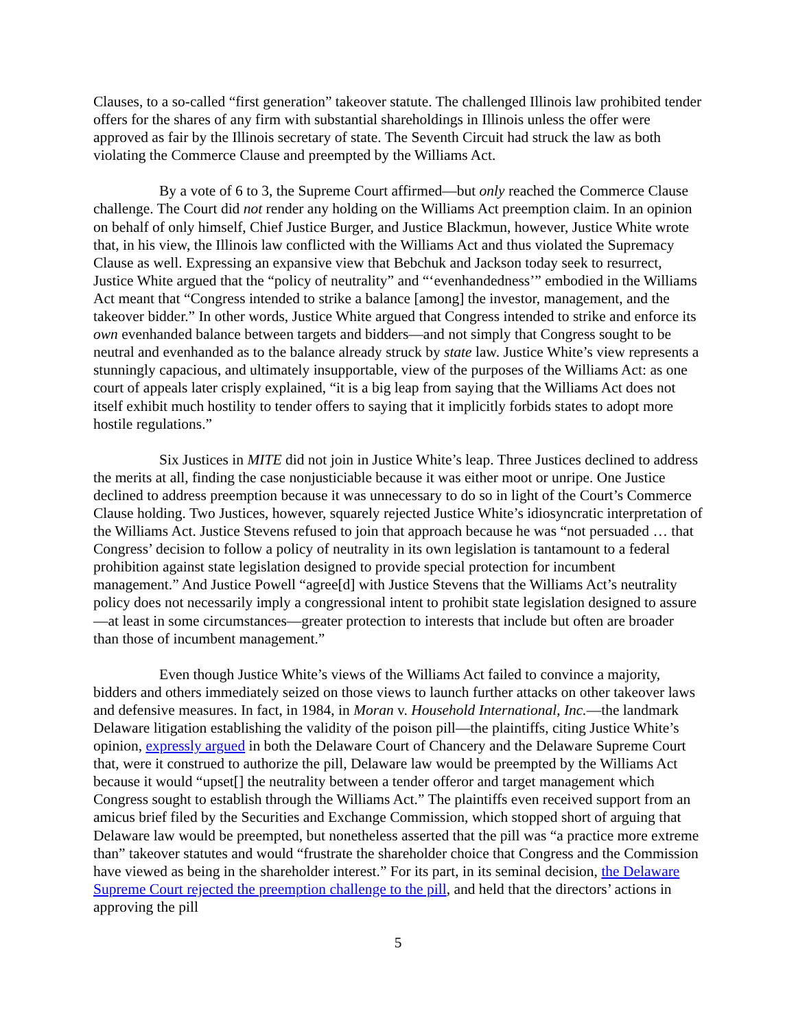Clauses, to a so-called “first generation” takeover statute. The challenged Illinois law prohibited tender offers for the shares of any firm with substantial shareholdings in Illinois unless the offer were approved as fair by the Illinois secretary of state. The Seventh Circuit had struck the law as both violating the Commerce Clause and preempted by the Williams Act.
By a vote of 6 to 3, the Supreme Court affirmed—but only reached the Commerce Clause challenge. The Court did not render any holding on the Williams Act preemption claim. In an opinion on behalf of only himself, Chief Justice Burger, and Justice Blackmun, however, Justice White wrote that, in his view, the Illinois law conflicted with the Williams Act and thus violated the Supremacy Clause as well. Expressing an expansive view that Bebchuk and Jackson today seek to resurrect, Justice White argued that the “policy of neutrality” and “‘evenhandedness’” embodied in the Williams Act meant that “Congress intended to strike a balance [among] the investor, management, and the takeover bidder.” In other words, Justice White argued that Congress intended to strike and enforce its own evenhanded balance between targets and bidders—and not simply that Congress sought to be neutral and evenhanded as to the balance already struck by state law. Justice White’s view represents a stunningly capacious, and ultimately insupportable, view of the purposes of the Williams Act: as one court of appeals later crisply explained, “it is a big leap from saying that the Williams Act does not itself exhibit much hostility to tender offers to saying that it implicitly forbids states to adopt more hostile regulations.”
Six Justices in MITE did not join in Justice White’s leap. Three Justices declined to address the merits at all, finding the case nonjusticiable because it was either moot or unripe. One Justice declined to address preemption because it was unnecessary to do so in light of the Court’s Commerce Clause holding. Two Justices, however, squarely rejected Justice White’s idiosyncratic interpretation of the Williams Act. Justice Stevens refused to join that approach because he was “not persuaded … that Congress’ decision to follow a policy of neutrality in its own legislation is tantamount to a federal prohibition against state legislation designed to provide special protection for incumbent management.” And Justice Powell “agree[d] with Justice Stevens that the Williams Act’s neutrality policy does not necessarily imply a congressional intent to prohibit state legislation designed to assure—at least in some circumstances—greater protection to interests that include but often are broader than those of incumbent management.”
Even though Justice White’s views of the Williams Act failed to convince a majority, bidders and others immediately seized on those views to launch further attacks on other takeover laws and defensive measures. In fact, in 1984, in Moran v. Household International, Inc.—the landmark Delaware litigation establishing the validity of the poison pill—the plaintiffs, citing Justice White’s opinion, expressly argued in both the Delaware Court of Chancery and the Delaware Supreme Court that, were it construed to authorize the pill, Delaware law would be preempted by the Williams Act because it would “upset[] the neutrality between a tender offeror and target management which Congress sought to establish through the Williams Act.” The plaintiffs even received support from an amicus brief filed by the Securities and Exchange Commission, which stopped short of arguing that Delaware law would be preempted, but nonetheless asserted that the pill was “a practice more extreme than” takeover statutes and would “frustrate the shareholder choice that Congress and the Commission have viewed as being in the shareholder interest.” For its part, in its seminal decision, the Delaware Supreme Court rejected the preemption challenge to the pill, and held that the directors’ actions in approving the pill
5